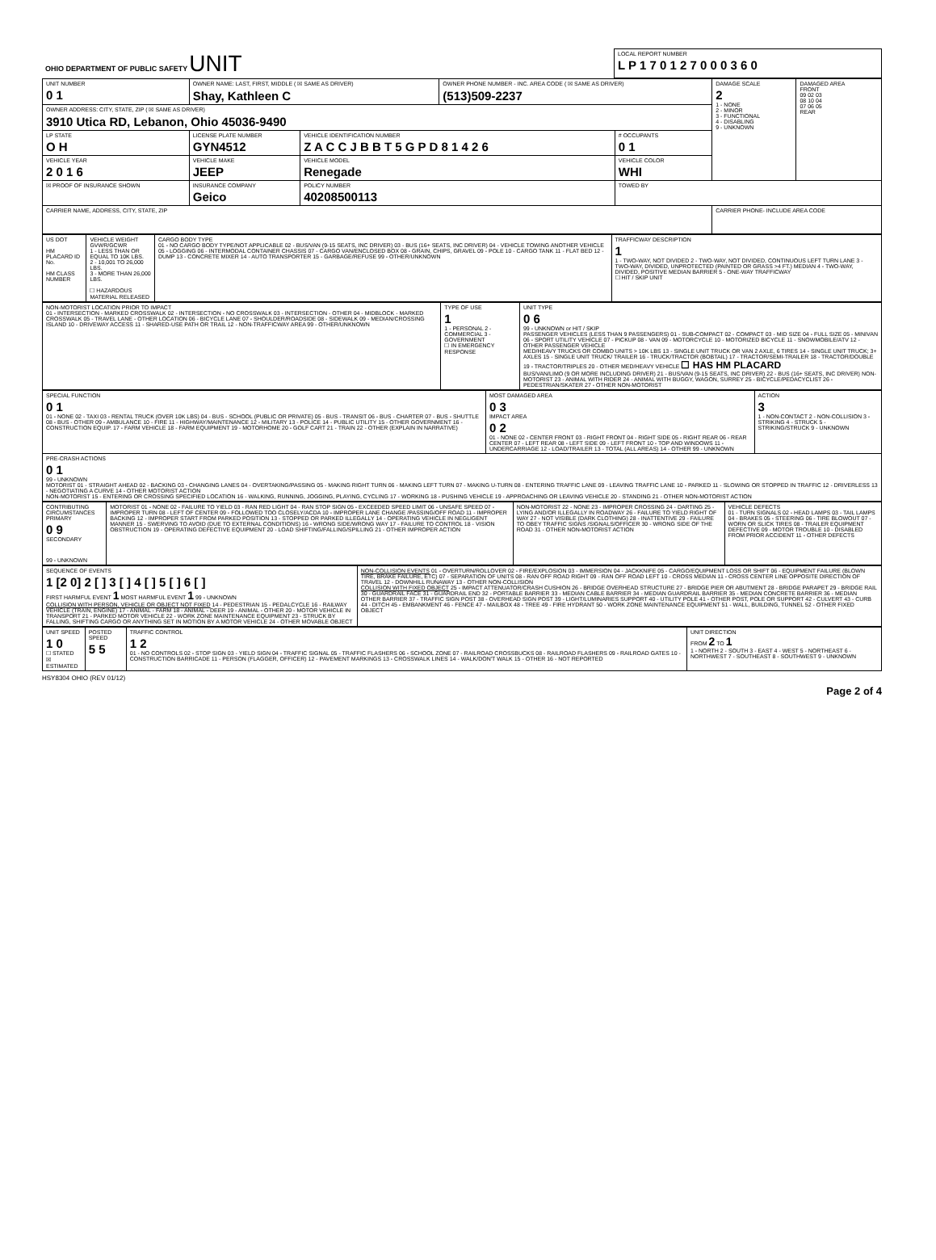| OHIO DEPARTMENT OF PUBLIC SAFETY UNIT | LOCAL REPORT NUMBER L P 1 7 0 1 2 7 0 0 0 3 6 0 |
| UNIT NUMBER 0 1 | OWNER NAME: LAST, FIRST, MIDDLE ( ☒ SAME AS DRIVER) Shay, Kathleen C | | OWNER PHONE NUMBER - INC. AREA CODE ( ☒ SAME AS DRIVER) (513)509-2237 | | DAMAGE SCALE 2 1 - NONE 2 - MINOR 3 - FUNCTIONAL 4 - DISABLING 9 - UNKNOWN | DAMAGED AREA FRONT 09 02 03 08 10 04 07 06 05 REAR |
| OWNER ADDRESS: CITY, STATE, ZIP ( ☒ SAME AS DRIVER) 3910 Utica RD, Lebanon, Ohio 45036-9490 | | | | | | |
| LP STATE O H | LICENSE PLATE NUMBER GYN4512 | VEHICLE IDENTIFICATION NUMBER Z A C C J B B T 5 G P D 8 1 4 2 6 | | # OCCUPANTS 0 1 | | |
| VEHICLE YEAR 2 0 1 6 | VEHICLE MAKE JEEP | VEHICLE MODEL Renegade | | VEHICLE COLOR WHI | | |
| ☒ PROOF OF INSURANCE SHOWN | INSURANCE COMPANY Geico | POLICY NUMBER 40208500113 | | TOWED BY | | |
| CARRIER NAME, ADDRESS, CITY, STATE, ZIP | | | | | CARRIER PHONE- INCLUDE AREA CODE | |
| US DOT HM PLACARD ID No. HM CLASS NUMBER | VEHICLE WEIGHT GVWR/GCWR 1 - LESS THAN OR EQUAL TO 10K LBS. 2 - 10,001 TO 26,000 LBS. 3 - MORE THAN 26,000 LBS. ☐ HAZARDOUS MATERIAL RELEASED | CARGO BODY TYPE 01 - NO CARGO BODY TYPE/NOT APPLICABLE 02 - BUS/VAN (9-15 SEATS, INC DRIVER) 03 - BUS (16+ SEATS, INC DRIVER) 04 - VEHICLE TOWING ANOTHER VEHICLE 05 - LOGGING 06 - INTERMODAL CONTAINER CHASSIS 07 - CARGO VAN/ENCLOSED BOX 08 - GRAIN, CHIPS, GRAVEL 09 - POLE 10 - CARGO TANK 11 - FLAT BED 12 - DUMP 13 - CONCRETE MIXER 14 - AUTO TRANSPORTER 15 - GARBAGE/REFUSE 99 - OTHER/UNKNOWN | TRAFFICWAY DESCRIPTION 1 1 - TWO-WAY, NOT DIVIDED 2 - TWO-WAY, NOT DIVIDED, CONTINUOUS LEFT TURN LANE 3 - TWO-WAY, DIVIDED, UNPROTECTED (PAINTED OR GRASS >4 FT.) MEDIAN 4 - TWO-WAY, DIVIDED, POSITIVE MEDIAN BARRIER 5 - ONE-WAY TRAFFICWAY ☐ HIT / SKIP UNIT |
| NON-MOTORIST LOCATION PRIOR TO IMPACT 01 - INTERSECTION - MARKED CROSSWALK 02 - INTERSECTION - NO CROSSWALK 03 - INTERSECTION - OTHER 04 - MIDBLOCK - MARKED CROSSWALK 05 - TRAVEL LANE - OTHER LOCATION 06 - BICYCLE LANE 07 - SHOULDER/ROADSIDE 08 - SIDEWALK 09 - MEDIAN/CROSSING ISLAND 10 - DRIVEWAY ACCESS 11 - SHARED-USE PATH OR TRAIL 12 - NON-TRAFFICWAY AREA 99 - OTHER/UNKNOWN | TYPE OF USE 1 1 - PERSONAL 2 - COMMERCIAL 3 - GOVERNMENT ☐ IN EMERGENCY RESPONSE | UNIT TYPE 0 6 99 - UNKNOWN or HIT / SKIP PASSENGER VEHICLES (LESS THAN 9 PASSENGERS) 01 - SUB-COMPACT 02 - COMPACT 03 - MID SIZE 04 - FULL SIZE 05 - MINIVAN 06 - SPORT UTILITY VEHICLE 07 - PICKUP 08 - VAN 09 - MOTORCYCLE 10 - MOTORIZED BICYCLE 11 - SNOWMOBILE/ATV 12 - OTHER PASSENGER VEHICLE MED/HEAVY TRUCKS OR COMBO UNITS > 10K LBS 13 - SINGLE UNIT TRUCK OR VAN 2 AXLE, 6 TIRES 14 - SINGLE UNIT TRUCK; 3+ AXLES 15 - SINGLE UNIT TRUCK/ TRAILER 16 - TRUCK/TRACTOR (BOBTAIL) 17 - TRACTOR/SEMI-TRAILER 18 - TRACTOR/DOUBLE 19 - TRACTOR/TRIPLES 20 - OTHER MED/HEAVY VEHICLE ☐ HAS HM PLACARD BUS/VAN/LIMO (9 OR MORE INCLUDING DRIVER) 21 - BUS/VAN (9-15 SEATS, INC DRIVER) 22 - BUS (16+ SEATS, INC DRIVER) NON-MOTORIST 23 - ANIMAL WITH RIDER 24 - ANIMAL WITH BUGGY, WAGON, SURREY 25 - BICYCLE/PEDACYCLIST 26 - PEDESTRIAN/SKATER 27 - OTHER NON-MOTORIST |
| SPECIAL FUNCTION 0 1 01 - NONE 02 - TAXI 03 - RENTAL TRUCK (OVER 10K LBS) 04 - BUS - SCHOOL (PUBLIC OR PRIVATE) 05 - BUS - TRANSIT 06 - BUS - CHARTER 07 - BUS - SHUTTLE 08 - BUS - OTHER 09 - AMBULANCE 10 - FIRE 11 - HIGHWAY/MAINTENANCE 12 - MILITARY 13 - POLICE 14 - PUBLIC UTILITY 15 - OTHER GOVERNMENT 16 - CONSTRUCTION EQUIP. 17 - FARM VEHICLE 18 - FARM EQUIPMENT 19 - MOTORHOME 20 - GOLF CART 21 - TRAIN 22 - OTHER (EXPLAIN IN NARRATIVE) | MOST DAMAGED AREA 0 3 IMPACT AREA 0 2 01 - NONE 02 - CENTER FRONT 03 - RIGHT FRONT 04 - RIGHT SIDE 05 - RIGHT REAR 06 - REAR CENTER 07 - LEFT REAR 08 - LEFT SIDE 09 - LEFT FRONT 10 - TOP AND WINDOWS 11 - UNDERCARRIAGE 12 - LOAD/TRAILER 13 - TOTAL (ALL AREAS) 14 - OTHER 99 - UNKNOWN | ACTION 3 1 - NON-CONTACT 2 - NON-COLLISION 3 - STRIKING 4 - STRUCK 5 - STRIKING/STRUCK 9 - UNKNOWN |
| PRE-CRASH ACTIONS 0 1 99 - UNKNOWN MOTORIST 01 - STRAIGHT AHEAD 02 - BACKING 03 - CHANGING LANES 04 - OVERTAKING/PASSING 05 - MAKING RIGHT TURN 06 - MAKING LEFT TURN 07 - MAKING U-TURN 08 - ENTERING TRAFFIC LANE 09 - LEAVING TRAFFIC LANE 10 - PARKED 11 - SLOWING OR STOPPED IN TRAFFIC 12 - DRIVERLESS 13 - NEGOTIATING A CURVE 14 - OTHER MOTORIST ACTION NON-MOTORIST 15 - ENTERING OR CROSSING SPECIFIED LOCATION 16 - WALKING, RUNNING, JOGGING, PLAYING, CYCLING 17 - WORKING 18 - PUSHING VEHICLE 19 - APPROACHING OR LEAVING VEHICLE 20 - STANDING 21 - OTHER NON-MOTORIST ACTION | | |
| CONTRIBUTING CIRCUMSTANCES PRIMARY 0 9 SECONDARY 99 - UNKNOWN | MOTORIST 01 - NONE 02 - FAILURE TO YIELD 03 - RAN RED LIGHT 04 - RAN STOP SIGN 05 - EXCEEDED SPEED LIMIT 06 - UNSAFE SPEED 07 - IMPROPER TURN 08 - LEFT OF CENTER 09 - FOLLOWED TOO CLOSELY/ACDA 10 - IMPROPER LANE CHANGE /PASSING/OFF ROAD 11 - IMPROPER BACKING 12 - IMPROPER START FROM PARKED POSITION 13 - STOPPED OR PARKED ILLEGALLY 14 - OPERATING VEHICLE IN NEGLIGENT MANNER 15 - SWERVING TO AVOID (DUE TO EXTERNAL CONDITIONS) 16 - WRONG SIDE/WRONG WAY 17 - FAILURE TO CONTROL 18 - VISION OBSTRUCTION 19 - OPERATING DEFECTIVE EQUIPMENT 20 - LOAD SHIFTING/FALLING/SPILLING 21 - OTHER IMPROPER ACTION | NON-MOTORIST 22 - NONE 23 - IMPROPER CROSSING 24 - DARTING 25 - LYING AND/OR ILLEGALLY IN ROADWAY 26 - FAILURE TO YIELD RIGHT OF WAY 27 - NOT VISIBLE (DARK CLOTHING) 28 - INATTENTIVE 29 - FAILURE TO OBEY TRAFFIC SIGNS /SIGNALS/OFFICER 30 - WRONG SIDE OF THE ROAD 31 - OTHER NON-MOTORIST ACTION | VEHICLE DEFECTS 01 - TURN SIGNALS 02 - HEAD LAMPS 03 - TAIL LAMPS 04 - BRAKES 05 - STEERING 06 - TIRE BLOWOUT 07 - WORN OR SLICK TIRES 08 - TRAILER EQUIPMENT DEFECTIVE 09 - MOTOR TROUBLE 10 - DISABLED FROM PRIOR ACCIDENT 11 - OTHER DEFECTS |
| SEQUENCE OF EVENTS 1 [2 0] 2 [ ] 3 [ ] 4 [ ] 5 [ ] 6 [ ] FIRST HARMFUL EVENT 1 MOST HARMFUL EVENT 1 99 - UNKNOWN COLLISION WITH PERSON, VEHICLE OR OBJECT NOT FIXED 14 - PEDESTRIAN 15 - PEDALCYCLE 16 - RAILWAY VEHICLE (TRAIN, ENGINE) 17 - ANIMAL - FARM 18 - ANIMAL - DEER 19 - ANIMAL - OTHER 20 - MOTOR VEHICLE IN TRANSPORT 21 - PARKED MOTOR VEHICLE 22 - WORK ZONE MAINTENANCE EQUIPMENT 23 - STRUCK BY FALLING, SHIFTING CARGO OR ANYTHING SET IN MOTION BY A MOTOR VEHICLE 24 - OTHER MOVABLE OBJECT | NON-COLLISION EVENTS 01 - OVERTURN/ROLLOVER 02 - FIRE/EXPLOSION 03 - IMMERSION 04 - JACKKNIFE 05 - CARGO/EQUIPMENT LOSS OR SHIFT 06 - EQUIPMENT FAILURE (BLOWN TIRE, BRAKE FAILURE, ETC) 07 - SEPARATION OF UNITS 08 - RAN OFF ROAD RIGHT 09 - RAN OFF ROAD LEFT 10 - CROSS MEDIAN 11 - CROSS CENTER LINE OPPOSITE DIRECTION OF TRAVEL 12 - DOWNHILL RUNAWAY 13 - OTHER NON-COLLISION COLLISION WITH FIXED OBJECT 25 - IMPACT ATTENUATOR/CRASH CUSHION 26 - BRIDGE OVERHEAD STRUCTURE 27 - BRIDGE PIER OR ABUTMENT 28 - BRIDGE PARAPET 29 - BRIDGE RAIL 30 - GUARDRAIL FACE 31 - GUARDRAIL END 32 - PORTABLE BARRIER 33 - MEDIAN CABLE BARRIER 34 - MEDIAN GUARDRAIL BARRIER 35 - MEDIAN CONCRETE BARRIER 36 - MEDIAN OTHER BARRIER 37 - TRAFFIC SIGN POST 38 - OVERHEAD SIGN POST 39 - LIGHT/LUMINARIES SUPPORT 40 - UTILITY POLE 41 - OTHER POST, POLE OR SUPPORT 42 - CULVERT 43 - CURB 44 - DITCH 45 - EMBANKMENT 46 - FENCE 47 - MAILBOX 48 - TREE 49 - FIRE HYDRANT 50 - WORK ZONE MAINTENANCE EQUIPMENT 51 - WALL, BUILDING, TUNNEL 52 - OTHER FIXED OBJECT |
| UNIT SPEED 1 0 ☐ STATED ☒ ESTIMATED | POSTED SPEED 5 5 | TRAFFIC CONTROL 1 2 01 - NO CONTROLS 02 - STOP SIGN 03 - YIELD SIGN 04 - TRAFFIC SIGNAL 05 - TRAFFIC FLASHERS 06 - SCHOOL ZONE 07 - RAILROAD CROSSBUCKS 08 - RAILROAD FLASHERS 09 - RAILROAD GATES 10 - CONSTRUCTION BARRICADE 11 - PERSON (FLAGGER, OFFICER) 12 - PAVEMENT MARKINGS 13 - CROSSWALK LINES 14 - WALK/DON'T WALK 15 - OTHER 16 - NOT REPORTED | UNIT DIRECTION FROM 2 TO 1 1 - NORTH 2 - SOUTH 3 - EAST 4 - WEST 5 - NORTHEAST 6 - NORTHWEST 7 - SOUTHEAST 8 - SOUTHWEST 9 - UNKNOWN |
HSY8304 OHIO (REV 01/12)
Page 2 of 4